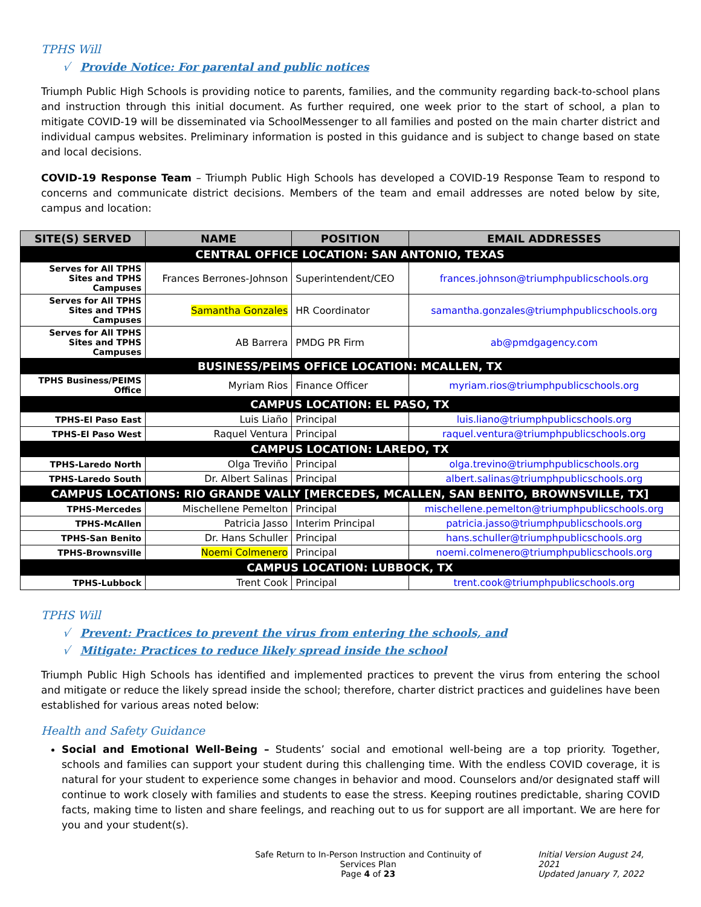TPHS Will
√ Provide Notice: For parental and public notices
Triumph Public High Schools is providing notice to parents, families, and the community regarding back-to-school plans and instruction through this initial document. As further required, one week prior to the start of school, a plan to mitigate COVID-19 will be disseminated via SchoolMessenger to all families and posted on the main charter district and individual campus websites. Preliminary information is posted in this guidance and is subject to change based on state and local decisions.
COVID-19 Response Team – Triumph Public High Schools has developed a COVID-19 Response Team to respond to concerns and communicate district decisions. Members of the team and email addresses are noted below by site, campus and location:
| SITE(S) SERVED | NAME | POSITION | EMAIL ADDRESSES |
| --- | --- | --- | --- |
| CENTRAL OFFICE LOCATION: SAN ANTONIO, TEXAS | | | |
| Serves for All TPHS Sites and TPHS Campuses | Frances Berrones-Johnson | Superintendent/CEO | frances.johnson@triumphpublicschools.org |
| Serves for All TPHS Sites and TPHS Campuses | Samantha Gonzales | HR Coordinator | samantha.gonzales@triumphpublicschools.org |
| Serves for All TPHS Sites and TPHS Campuses | AB Barrera | PMDG PR Firm | ab@pmdgagency.com |
| BUSINESS/PEIMS OFFICE LOCATION: MCALLEN, TX | | | |
| TPHS Business/PEIMS Office | Myriam Rios | Finance Officer | myriam.rios@triumphpublicschools.org |
| CAMPUS LOCATION: EL PASO, TX | | | |
| TPHS-El Paso East | Luis Liaño | Principal | luis.liano@triumphpublicschools.org |
| TPHS-El Paso West | Raquel Ventura | Principal | raquel.ventura@triumphpublicschools.org |
| CAMPUS LOCATION: LAREDO, TX | | | |
| TPHS-Laredo North | Olga Treviño | Principal | olga.trevino@triumphpublicschools.org |
| TPHS-Laredo South | Dr. Albert Salinas | Principal | albert.salinas@triumphpublicschools.org |
| CAMPUS LOCATIONS: RIO GRANDE VALLY [MERCEDES, MCALLEN, SAN BENITO, BROWNSVILLE, TX] | | | |
| TPHS-Mercedes | Mischellene Pemelton | Principal | mischellene.pemelton@triumphpublicschools.org |
| TPHS-McAllen | Patricia Jasso | Interim Principal | patricia.jasso@triumphpublicschools.org |
| TPHS-San Benito | Dr. Hans Schuller | Principal | hans.schuller@triumphpublicschools.org |
| TPHS-Brownsville | Noemi Colmenero | Principal | noemi.colmenero@triumphpublicschools.org |
| CAMPUS LOCATION: LUBBOCK, TX | | | |
| TPHS-Lubbock | Trent Cook | Principal | trent.cook@triumphpublicschools.org |
TPHS Will
√ Prevent: Practices to prevent the virus from entering the schools, and
√ Mitigate: Practices to reduce likely spread inside the school
Triumph Public High Schools has identified and implemented practices to prevent the virus from entering the school and mitigate or reduce the likely spread inside the school; therefore, charter district practices and guidelines have been established for various areas noted below:
Health and Safety Guidance
Social and Emotional Well-Being – Students’ social and emotional well-being are a top priority. Together, schools and families can support your student during this challenging time. With the endless COVID coverage, it is natural for your student to experience some changes in behavior and mood. Counselors and/or designated staff will continue to work closely with families and students to ease the stress. Keeping routines predictable, sharing COVID facts, making time to listen and share feelings, and reaching out to us for support are all important. We are here for you and your student(s).
Safe Return to In-Person Instruction and Continuity of Services Plan
Page 4 of 23
Initial Version August 24, 2021
Updated January 7, 2022